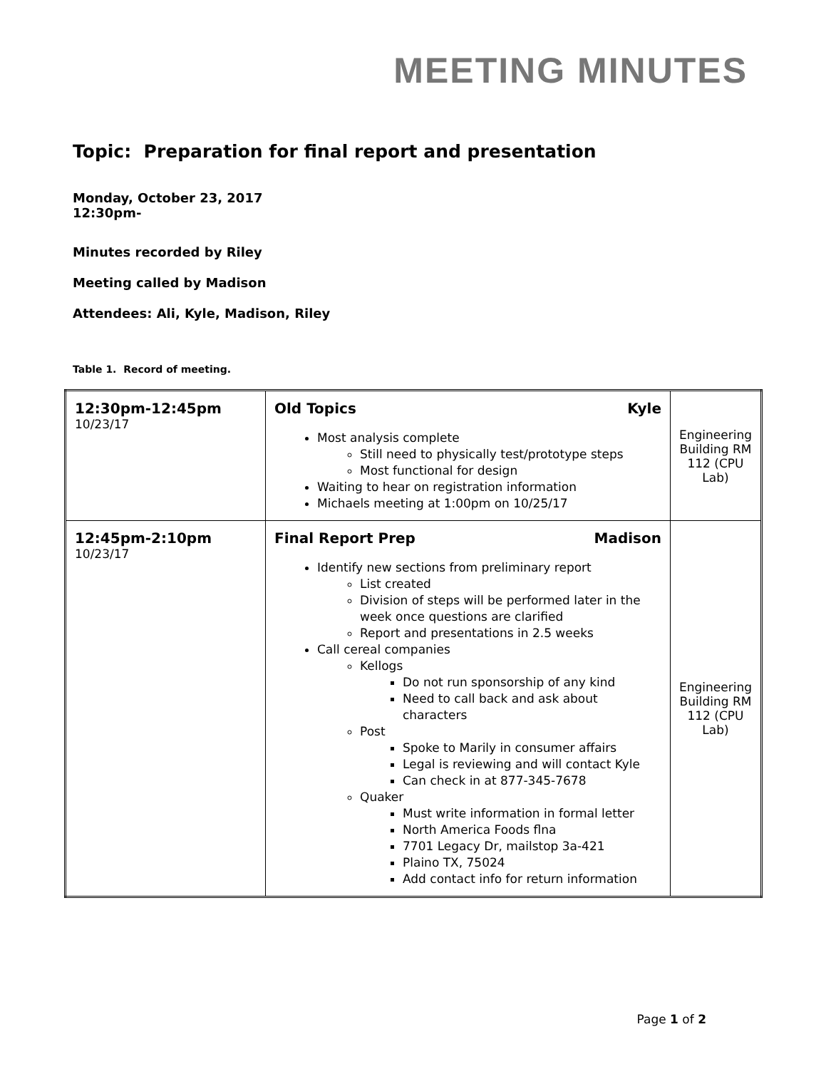MEETING MINUTES
Topic: Preparation for final report and presentation
Monday, October 23, 2017
12:30pm-
Minutes recorded by Riley
Meeting called by Madison
Attendees: Ali, Kyle, Madison, Riley
Table 1. Record of meeting.
| 12:30pm-12:45pm 10/23/17 | Old Topics Kyle Most analysis complete Still need to physically test/prototype steps Most functional for design Waiting to hear on registration information Michaels meeting at 1:00pm on 10/25/17 | Engineering Building RM 112 (CPU Lab) |
| 12:45pm-2:10pm 10/23/17 | Final Report Prep Madison Identify new sections from preliminary report List created Division of steps will be performed later in the week once questions are clarified Report and presentations in 2.5 weeks Call cereal companies Kellogs Do not run sponsorship of any kind Need to call back and ask about characters Post Spoke to Marily in consumer affairs Legal is reviewing and will contact Kyle Can check in at 877-345-7678 Quaker Must write information in formal letter North America Foods flna 7701 Legacy Dr, mailstop 3a-421 Plaino TX, 75024 Add contact info for return information | Engineering Building RM 112 (CPU Lab) |
Page 1 of 2